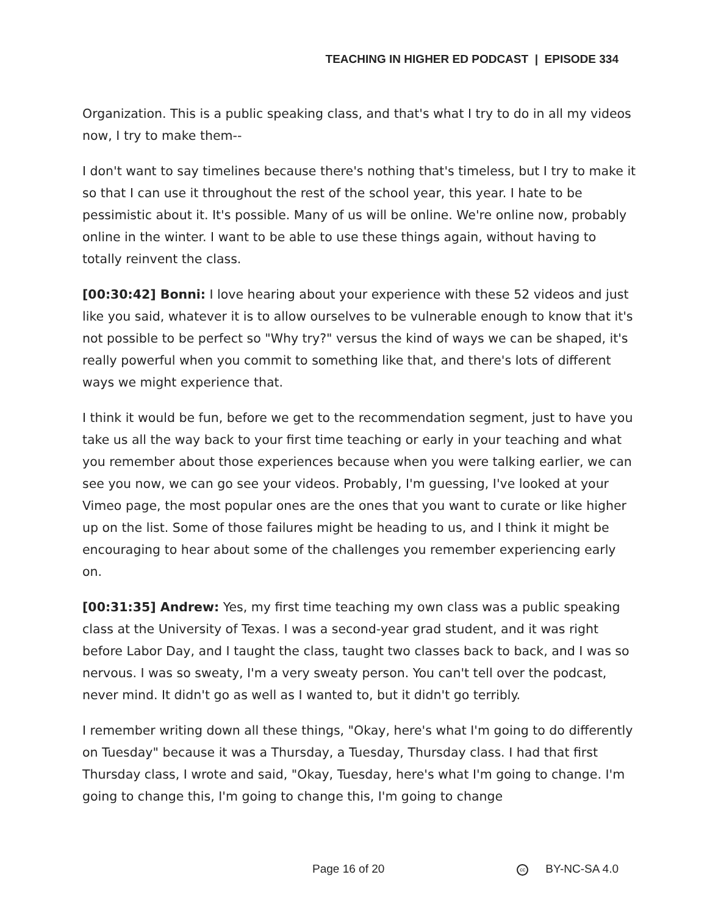TEACHING IN HIGHER ED PODCAST | EPISODE 334
Organization. This is a public speaking class, and that's what I try to do in all my videos now, I try to make them--
I don't want to say timelines because there's nothing that's timeless, but I try to make it so that I can use it throughout the rest of the school year, this year. I hate to be pessimistic about it. It's possible. Many of us will be online. We're online now, probably online in the winter. I want to be able to use these things again, without having to totally reinvent the class.
[00:30:42] Bonni: I love hearing about your experience with these 52 videos and just like you said, whatever it is to allow ourselves to be vulnerable enough to know that it's not possible to be perfect so "Why try?" versus the kind of ways we can be shaped, it's really powerful when you commit to something like that, and there's lots of different ways we might experience that.
I think it would be fun, before we get to the recommendation segment, just to have you take us all the way back to your first time teaching or early in your teaching and what you remember about those experiences because when you were talking earlier, we can see you now, we can go see your videos. Probably, I'm guessing, I've looked at your Vimeo page, the most popular ones are the ones that you want to curate or like higher up on the list. Some of those failures might be heading to us, and I think it might be encouraging to hear about some of the challenges you remember experiencing early on.
[00:31:35] Andrew: Yes, my first time teaching my own class was a public speaking class at the University of Texas. I was a second-year grad student, and it was right before Labor Day, and I taught the class, taught two classes back to back, and I was so nervous. I was so sweaty, I'm a very sweaty person. You can't tell over the podcast, never mind. It didn't go as well as I wanted to, but it didn't go terribly.
I remember writing down all these things, "Okay, here's what I'm going to do differently on Tuesday" because it was a Thursday, a Tuesday, Thursday class. I had that first Thursday class, I wrote and said, "Okay, Tuesday, here's what I'm going to change. I'm going to change this, I'm going to change this, I'm going to change
Page 16 of 20 cc BY-NC-SA 4.0